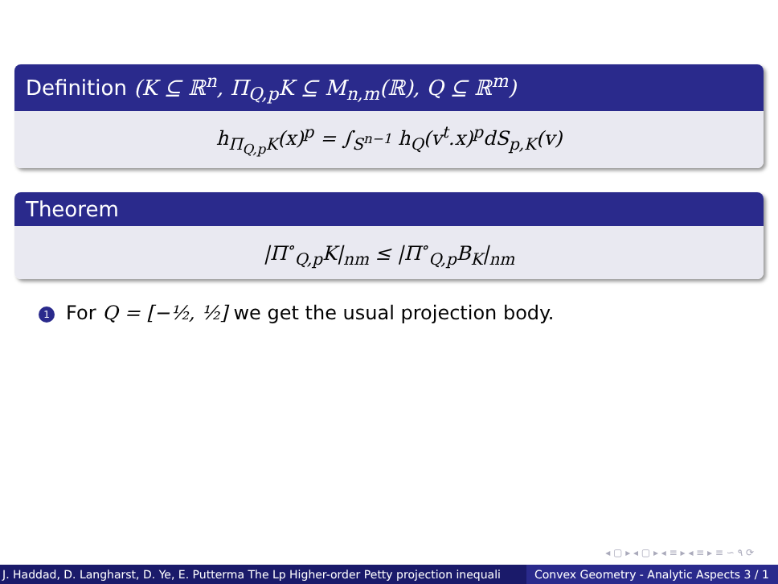Definition (K ⊆ ℝ<sup>n</sup>, Π<sub>Q,p</sub>K ⊆ M<sub>n,m</sub>(ℝ), Q ⊆ ℝ<sup>m</sup>)
h<sub>Π<sub>Q,p</sub>K</sub>(x)<sup>p</sup> = ∫<sub>S<sup>n−1</sup></sub> h<sub>Q</sub>(v<sup>t</sup>.x)<sup>p</sup>dS<sub>p,K</sub>(v)
Theorem
|Π<sup>∘</sup><sub>Q,p</sub>K|<sub>nm</sub> ≤ |Π<sup>∘</sup><sub>Q,p</sub>B<sub>K</sub>|<sub>nm</sub>
1 For Q = [−½, ½] we get the usual projection body.
◂ ▢ ▸ ◂ ▢ ▸ ◂ ≡ ▸ ◂ ≡ ▸ ≡ ∽ ۹ ⟳
J. Haddad, D. Langharst, D. Ye, E. Putterma The Lp Higher-order Petty projection inequali Convex Geometry - Analytic Aspects 3 / 1